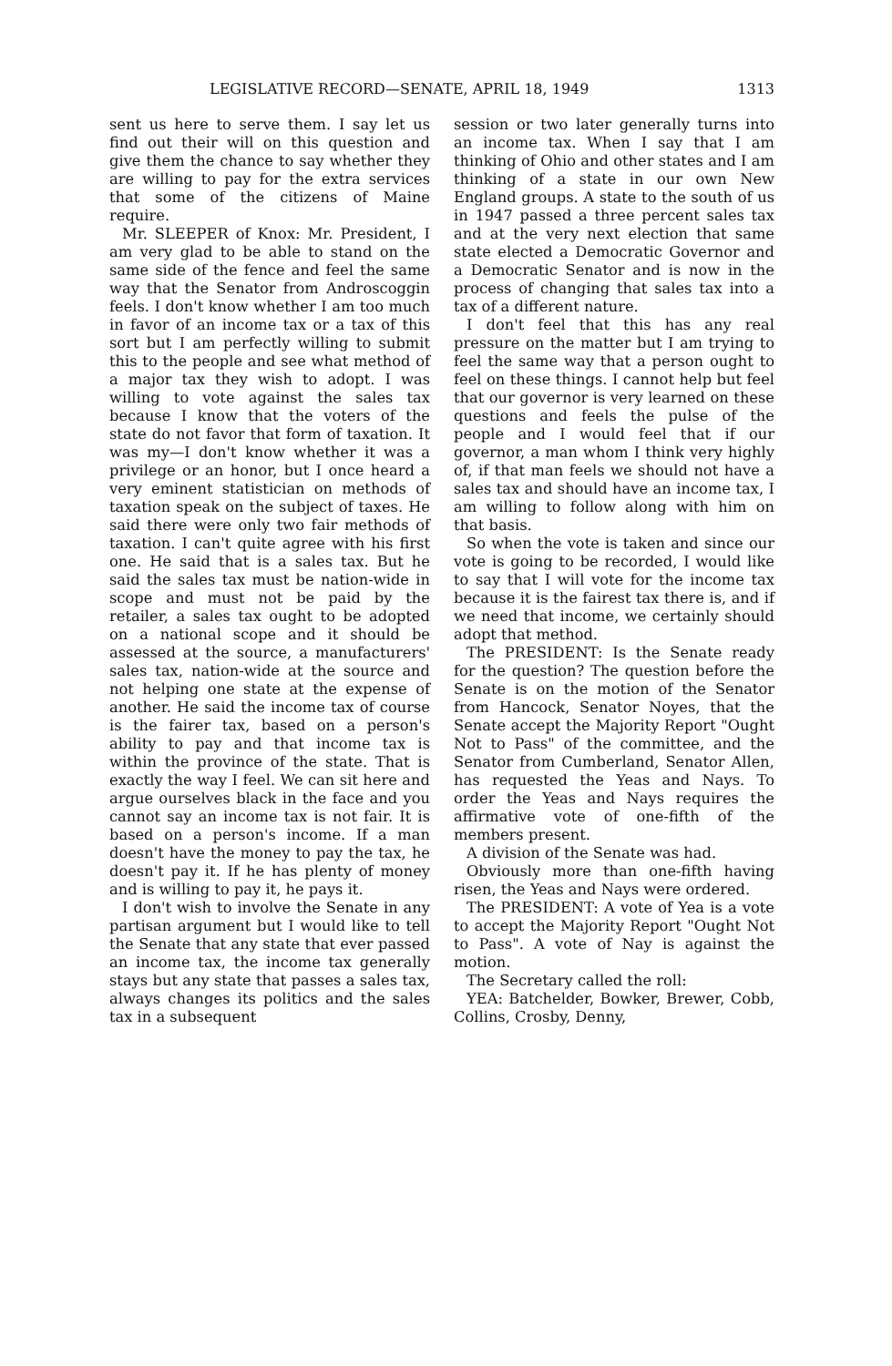LEGISLATIVE RECORD—SENATE, APRIL 18, 1949 1313
sent us here to serve them. I say let us find out their will on this question and give them the chance to say whether they are willing to pay for the extra services that some of the citizens of Maine require.
Mr. SLEEPER of Knox: Mr. President, I am very glad to be able to stand on the same side of the fence and feel the same way that the Senator from Androscoggin feels. I don't know whether I am too much in favor of an income tax or a tax of this sort but I am perfectly willing to submit this to the people and see what method of a major tax they wish to adopt. I was willing to vote against the sales tax because I know that the voters of the state do not favor that form of taxation. It was my—I don't know whether it was a privilege or an honor, but I once heard a very eminent statistician on methods of taxation speak on the subject of taxes. He said there were only two fair methods of taxation. I can't quite agree with his first one. He said that is a sales tax. But he said the sales tax must be nation-wide in scope and must not be paid by the retailer, a sales tax ought to be adopted on a national scope and it should be assessed at the source, a manufacturers' sales tax, nation-wide at the source and not helping one state at the expense of another. He said the income tax of course is the fairer tax, based on a person's ability to pay and that income tax is within the province of the state. That is exactly the way I feel. We can sit here and argue ourselves black in the face and you cannot say an income tax is not fair. It is based on a person's income. If a man doesn't have the money to pay the tax, he doesn't pay it. If he has plenty of money and is willing to pay it, he pays it.
I don't wish to involve the Senate in any partisan argument but I would like to tell the Senate that any state that ever passed an income tax, the income tax generally stays but any state that passes a sales tax, always changes its politics and the sales tax in a subsequent
session or two later generally turns into an income tax. When I say that I am thinking of Ohio and other states and I am thinking of a state in our own New England groups. A state to the south of us in 1947 passed a three percent sales tax and at the very next election that same state elected a Democratic Governor and a Democratic Senator and is now in the process of changing that sales tax into a tax of a different nature.
I don't feel that this has any real pressure on the matter but I am trying to feel the same way that a person ought to feel on these things. I cannot help but feel that our governor is very learned on these questions and feels the pulse of the people and I would feel that if our governor, a man whom I think very highly of, if that man feels we should not have a sales tax and should have an income tax, I am willing to follow along with him on that basis.
So when the vote is taken and since our vote is going to be recorded, I would like to say that I will vote for the income tax because it is the fairest tax there is, and if we need that income, we certainly should adopt that method.
The PRESIDENT: Is the Senate ready for the question? The question before the Senate is on the motion of the Senator from Hancock, Senator Noyes, that the Senate accept the Majority Report "Ought Not to Pass" of the committee, and the Senator from Cumberland, Senator Allen, has requested the Yeas and Nays. To order the Yeas and Nays requires the affirmative vote of one-fifth of the members present.
A division of the Senate was had.
Obviously more than one-fifth having risen, the Yeas and Nays were ordered.
The PRESIDENT: A vote of Yea is a vote to accept the Majority Report "Ought Not to Pass". A vote of Nay is against the motion.
The Secretary called the roll:
YEA: Batchelder, Bowker, Brewer, Cobb, Collins, Crosby, Denny,